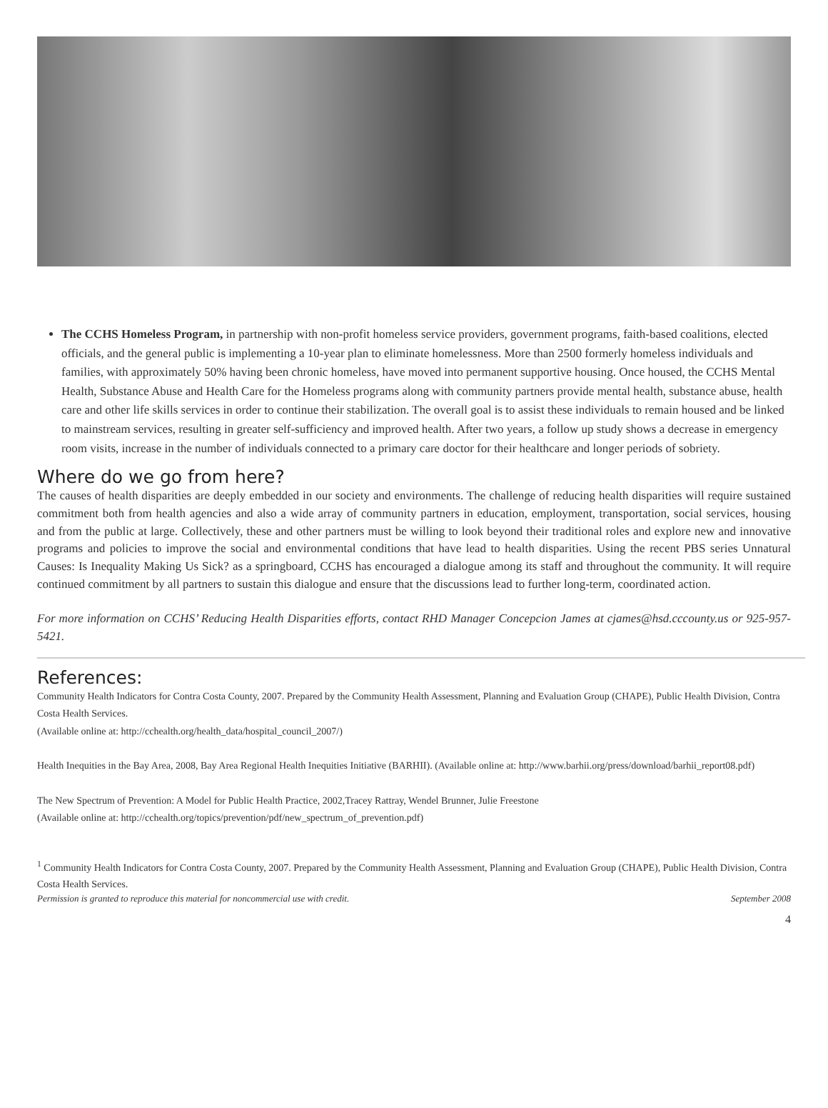The CCHS Homeless Program, in partnership with non-profit homeless service providers, government programs, faith-based coalitions, elected officials, and the general public is implementing a 10-year plan to eliminate homelessness. More than 2500 formerly homeless individuals and families, with approximately 50% having been chronic homeless, have moved into permanent supportive housing. Once housed, the CCHS Mental Health, Substance Abuse and Health Care for the Homeless programs along with community partners provide mental health, substance abuse, health care and other life skills services in order to continue their stabilization. The overall goal is to assist these individuals to remain housed and be linked to mainstream services, resulting in greater self-sufficiency and improved health. After two years, a follow up study shows a decrease in emergency room visits, increase in the number of individuals connected to a primary care doctor for their healthcare and longer periods of sobriety.
Where do we go from here?
The causes of health disparities are deeply embedded in our society and environments. The challenge of reducing health disparities will require sustained commitment both from health agencies and also a wide array of community partners in education, employment, transportation, social services, housing and from the public at large. Collectively, these and other partners must be willing to look beyond their traditional roles and explore new and innovative programs and policies to improve the social and environmental conditions that have lead to health disparities. Using the recent PBS series Unnatural Causes: Is Inequality Making Us Sick? as a springboard, CCHS has encouraged a dialogue among its staff and throughout the community. It will require continued commitment by all partners to sustain this dialogue and ensure that the discussions lead to further long-term, coordinated action.
For more information on CCHS’ Reducing Health Disparities efforts, contact RHD Manager Concepcion James at cjames@hsd.cccounty.us or 925-957-5421.
References:
Community Health Indicators for Contra Costa County, 2007. Prepared by the Community Health Assessment, Planning and Evaluation Group (CHAPE), Public Health Division, Contra Costa Health Services.
(Available online at: http://cchealth.org/health_data/hospital_council_2007/)
Health Inequities in the Bay Area, 2008, Bay Area Regional Health Inequities Initiative (BARHII). (Available online at: http://www.barhii.org/press/download/barhii_report08.pdf)
The New Spectrum of Prevention: A Model for Public Health Practice, 2002,Tracey Rattray, Wendel Brunner, Julie Freestone
(Available online at: http://cchealth.org/topics/prevention/pdf/new_spectrum_of_prevention.pdf)
<sup>1</sup> Community Health Indicators for Contra Costa County, 2007. Prepared by the Community Health Assessment, Planning and Evaluation Group (CHAPE), Public Health Division, Contra Costa Health Services.
Permission is granted to reproduce this material for noncommercial use with credit. September 2008
4